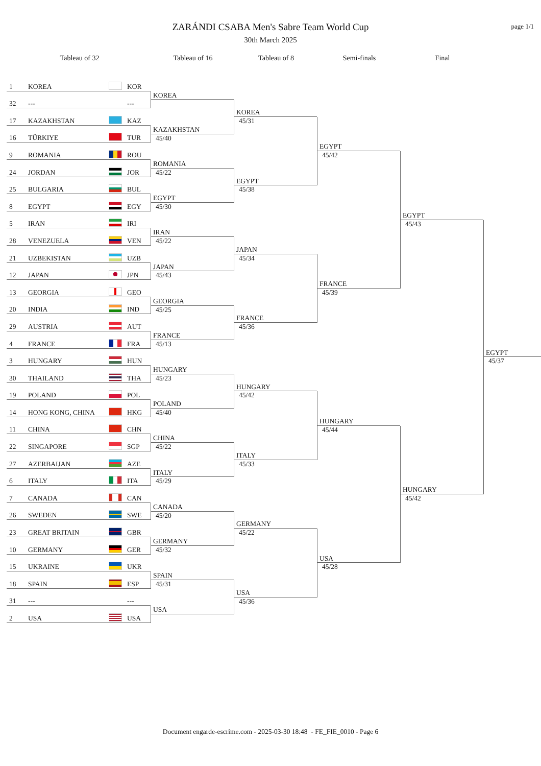ZARÁNDI CSABA Men's Sabre Team World Cup
30th March 2025
page 1/1
Tableau of 32 Tableau of 16 Tableau of 8 Semi-finals Final
1 KOREA KOR
32 --- ---
17 KAZAKHSTAN KAZ
16 TÜRKIYE TUR
9 ROMANIA ROU
24 JORDAN JOR
25 BULGARIA BUL
8 EGYPT EGY
5 IRAN IRI
28 VENEZUELA VEN
21 UZBEKISTAN UZB
12 JAPAN JPN
13 GEORGIA GEO
20 INDIA IND
29 AUSTRIA AUT
4 FRANCE FRA
3 HUNGARY HUN
30 THAILAND THA
19 POLAND POL
14 HONG KONG, CHINA HKG
11 CHINA CHN
22 SINGAPORE SGP
27 AZERBAIJAN AZE
6 ITALY ITA
7 CANADA CAN
26 SWEDEN SWE
23 GREAT BRITAIN GBR
10 GERMANY GER
15 UKRAINE UKR
18 SPAIN ESP
31 --- ---
2 USA USA
KOREA
KAZAKHSTAN
45/40
ROMANIA
45/22
EGYPT
45/30
IRAN
45/22
JAPAN
45/43
GEORGIA
45/25
FRANCE
45/13
HUNGARY
45/23
POLAND
45/40
CHINA
45/22
ITALY
45/29
CANADA
45/20
GERMANY
45/32
SPAIN
45/31
USA
KOREA
45/31
EGYPT
45/38
JAPAN
45/34
FRANCE
45/36
HUNGARY
45/42
ITALY
45/33
GERMANY
45/22
USA
45/36
EGYPT
45/42
FRANCE
45/39
HUNGARY
45/44
USA
45/28
EGYPT
45/43
HUNGARY
45/42
EGYPT
45/37
Document engarde-escrime.com - 2025-03-30 18:48 - FE_FIE_0010 - Page 6